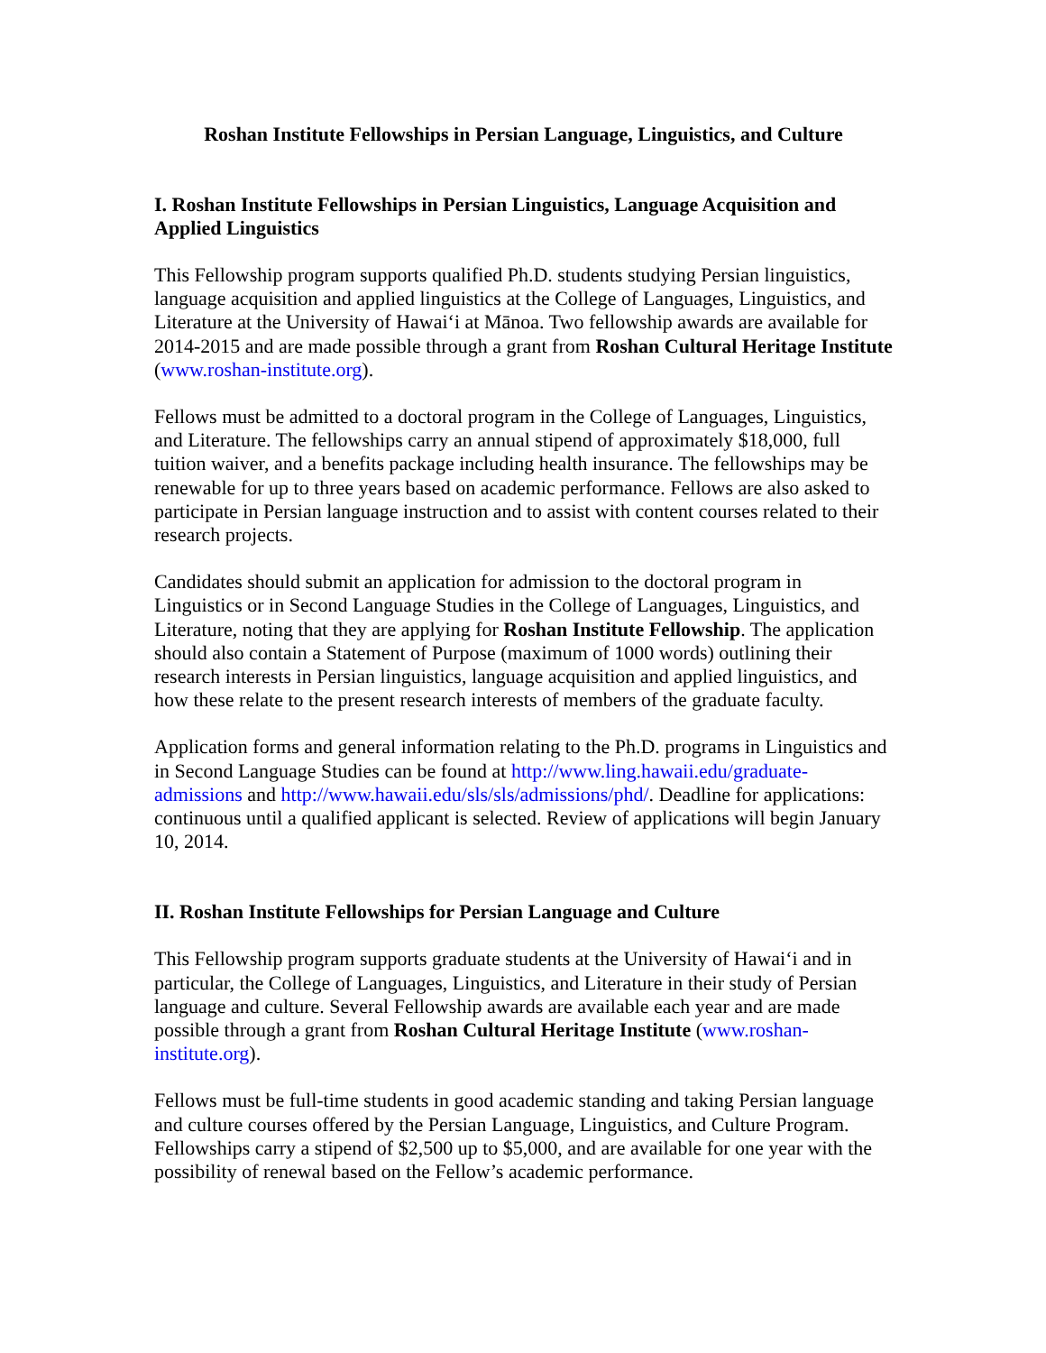Roshan Institute Fellowships in Persian Language, Linguistics, and Culture
I. Roshan Institute Fellowships in Persian Linguistics, Language Acquisition and Applied Linguistics
This Fellowship program supports qualified Ph.D. students studying Persian linguistics, language acquisition and applied linguistics at the College of Languages, Linguistics, and Literature at the University of Hawaiʻi at Mānoa. Two fellowship awards are available for 2014-2015 and are made possible through a grant from Roshan Cultural Heritage Institute (www.roshan-institute.org).
Fellows must be admitted to a doctoral program in the College of Languages, Linguistics, and Literature. The fellowships carry an annual stipend of approximately $18,000, full tuition waiver, and a benefits package including health insurance. The fellowships may be renewable for up to three years based on academic performance. Fellows are also asked to participate in Persian language instruction and to assist with content courses related to their research projects.
Candidates should submit an application for admission to the doctoral program in Linguistics or in Second Language Studies in the College of Languages, Linguistics, and Literature, noting that they are applying for Roshan Institute Fellowship. The application should also contain a Statement of Purpose (maximum of 1000 words) outlining their research interests in Persian linguistics, language acquisition and applied linguistics, and how these relate to the present research interests of members of the graduate faculty.
Application forms and general information relating to the Ph.D. programs in Linguistics and in Second Language Studies can be found at http://www.ling.hawaii.edu/graduate-admissions and http://www.hawaii.edu/sls/sls/admissions/phd/. Deadline for applications: continuous until a qualified applicant is selected. Review of applications will begin January 10, 2014.
II. Roshan Institute Fellowships for Persian Language and Culture
This Fellowship program supports graduate students at the University of Hawaiʻi and in particular, the College of Languages, Linguistics, and Literature in their study of Persian language and culture. Several Fellowship awards are available each year and are made possible through a grant from Roshan Cultural Heritage Institute (www.roshan-institute.org).
Fellows must be full-time students in good academic standing and taking Persian language and culture courses offered by the Persian Language, Linguistics, and Culture Program. Fellowships carry a stipend of $2,500 up to $5,000, and are available for one year with the possibility of renewal based on the Fellow’s academic performance.